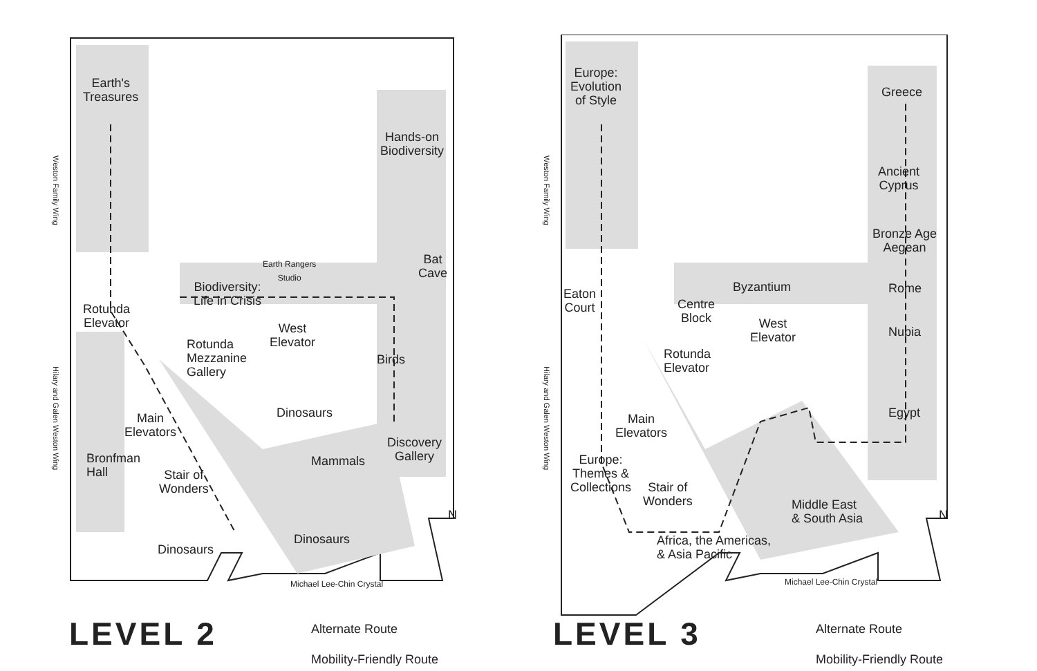Earth's
Treasures
Hands-on
Biodiversity
Earth Rangers
Studio
Biodiversity:
Life in Crisis
Bat
Cave
Rotunda
Elevator
West
Elevator
Rotunda
Mezzanine
Gallery
Birds
Dinosaurs
Main
Elevators
Discovery
Gallery
Bronfman
Hall
Mammals
Stair of
Wonders
Dinosaurs
Dinosaurs
Michael Lee-Chin Crystal
N
Weston Family Wing
Hilary and Galen Weston Wing
LEVEL 2
Alternate Route
Mobility-Friendly Route
Europe:
Evolution
of Style
Greece
Ancient
Cyprus
Bronze Age
Aegean
Byzantium Rome
Eaton
Court
Centre
Block
West
Elevator
Nubia
Rotunda
Elevator
Egypt
Main
Elevators
Europe:
Themes &
Collections
Stair of
Wonders
Middle East
& South Asia
Africa, the Americas,
& Asia Pacific
Michael Lee-Chin Crystal
N
Weston Family Wing
Hilary and Galen Weston Wing
LEVEL 3
Alternate Route
Mobility-Friendly Route